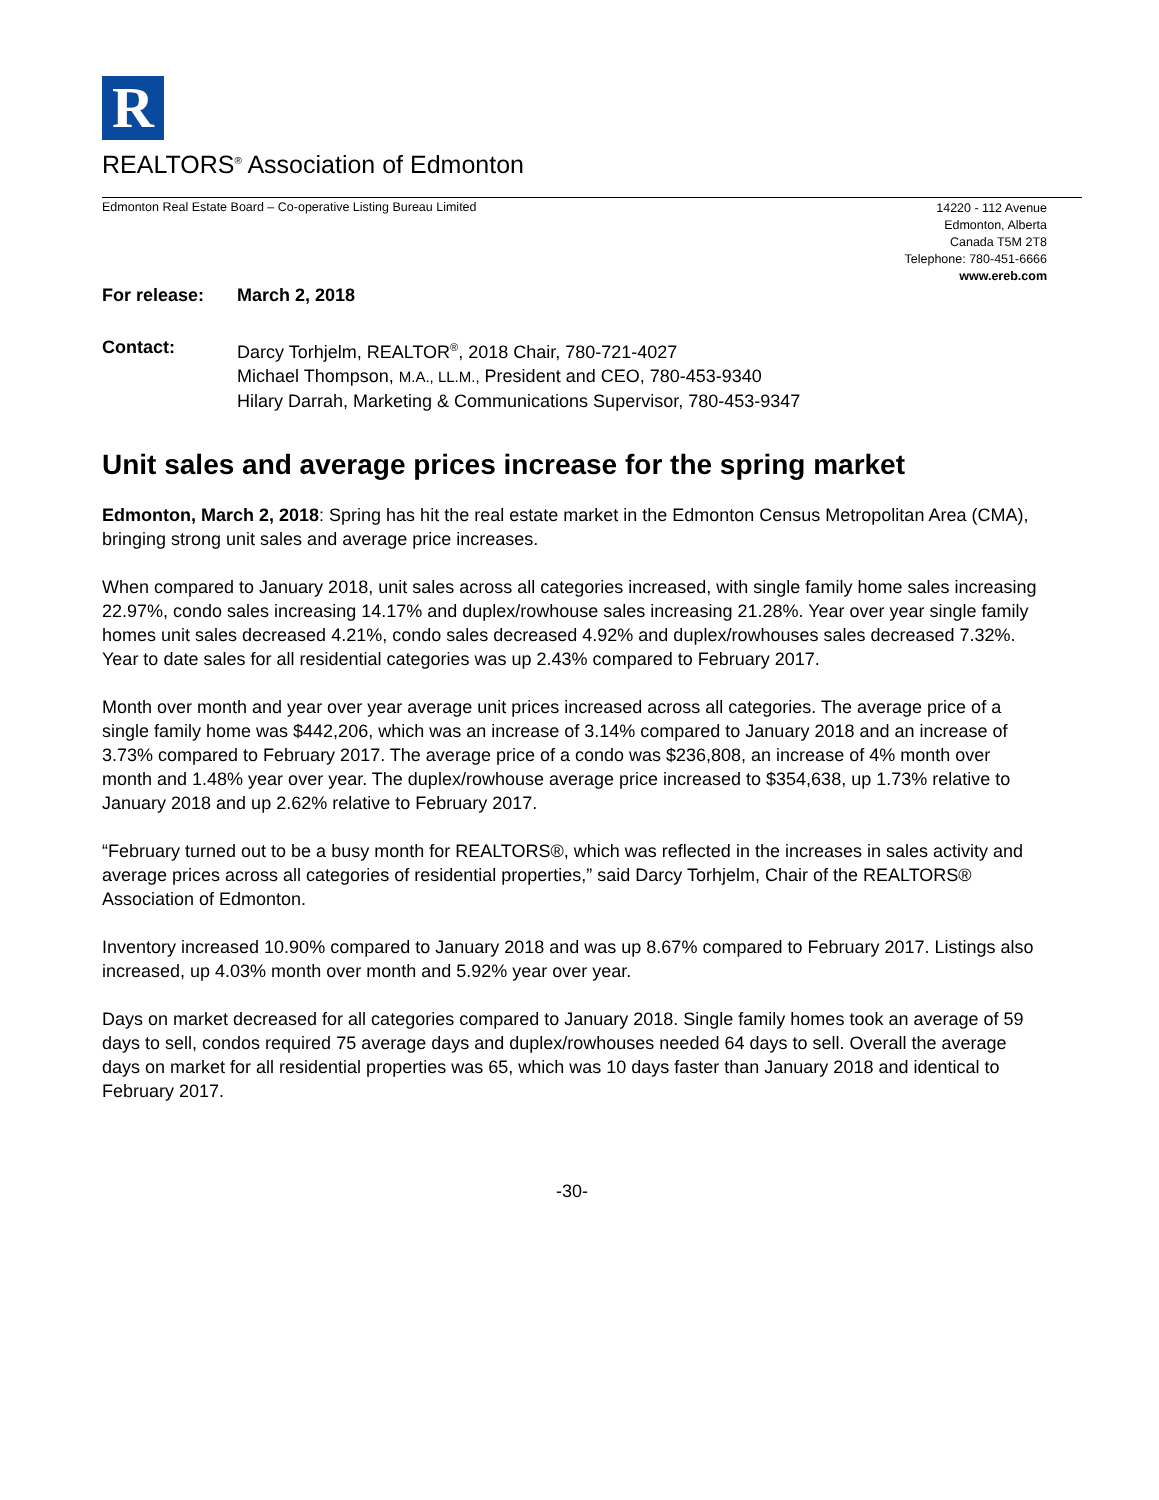R
REALTORS<sup>®</sup> Association of Edmonton
Edmonton Real Estate Board – Co-operative Listing Bureau Limited
14220 - 112 Avenue
Edmonton, Alberta
Canada T5M 2T8
Telephone: 780-451-6666
www.ereb.com
For release: March 2, 2018
Contact: Darcy Torhjelm, REALTOR<sup>®</sup>, 2018 Chair, 780-721-4027
Michael Thompson, M.A., LL.M., President and CEO, 780-453-9340
Hilary Darrah, Marketing & Communications Supervisor, 780-453-9347
Unit sales and average prices increase for the spring market
Edmonton, March 2, 2018: Spring has hit the real estate market in the Edmonton Census Metropolitan Area (CMA), bringing strong unit sales and average price increases.
When compared to January 2018, unit sales across all categories increased, with single family home sales increasing 22.97%, condo sales increasing 14.17% and duplex/rowhouse sales increasing 21.28%. Year over year single family homes unit sales decreased 4.21%, condo sales decreased 4.92% and duplex/rowhouses sales decreased 7.32%. Year to date sales for all residential categories was up 2.43% compared to February 2017.
Month over month and year over year average unit prices increased across all categories. The average price of a single family home was $442,206, which was an increase of 3.14% compared to January 2018 and an increase of 3.73% compared to February 2017. The average price of a condo was $236,808, an increase of 4% month over month and 1.48% year over year. The duplex/rowhouse average price increased to $354,638, up 1.73% relative to January 2018 and up 2.62% relative to February 2017.
“February turned out to be a busy month for REALTORS®, which was reflected in the increases in sales activity and average prices across all categories of residential properties,” said Darcy Torhjelm, Chair of the REALTORS® Association of Edmonton.
Inventory increased 10.90% compared to January 2018 and was up 8.67% compared to February 2017. Listings also increased, up 4.03% month over month and 5.92% year over year.
Days on market decreased for all categories compared to January 2018. Single family homes took an average of 59 days to sell, condos required 75 average days and duplex/rowhouses needed 64 days to sell. Overall the average days on market for all residential properties was 65, which was 10 days faster than January 2018 and identical to February 2017.
-30-